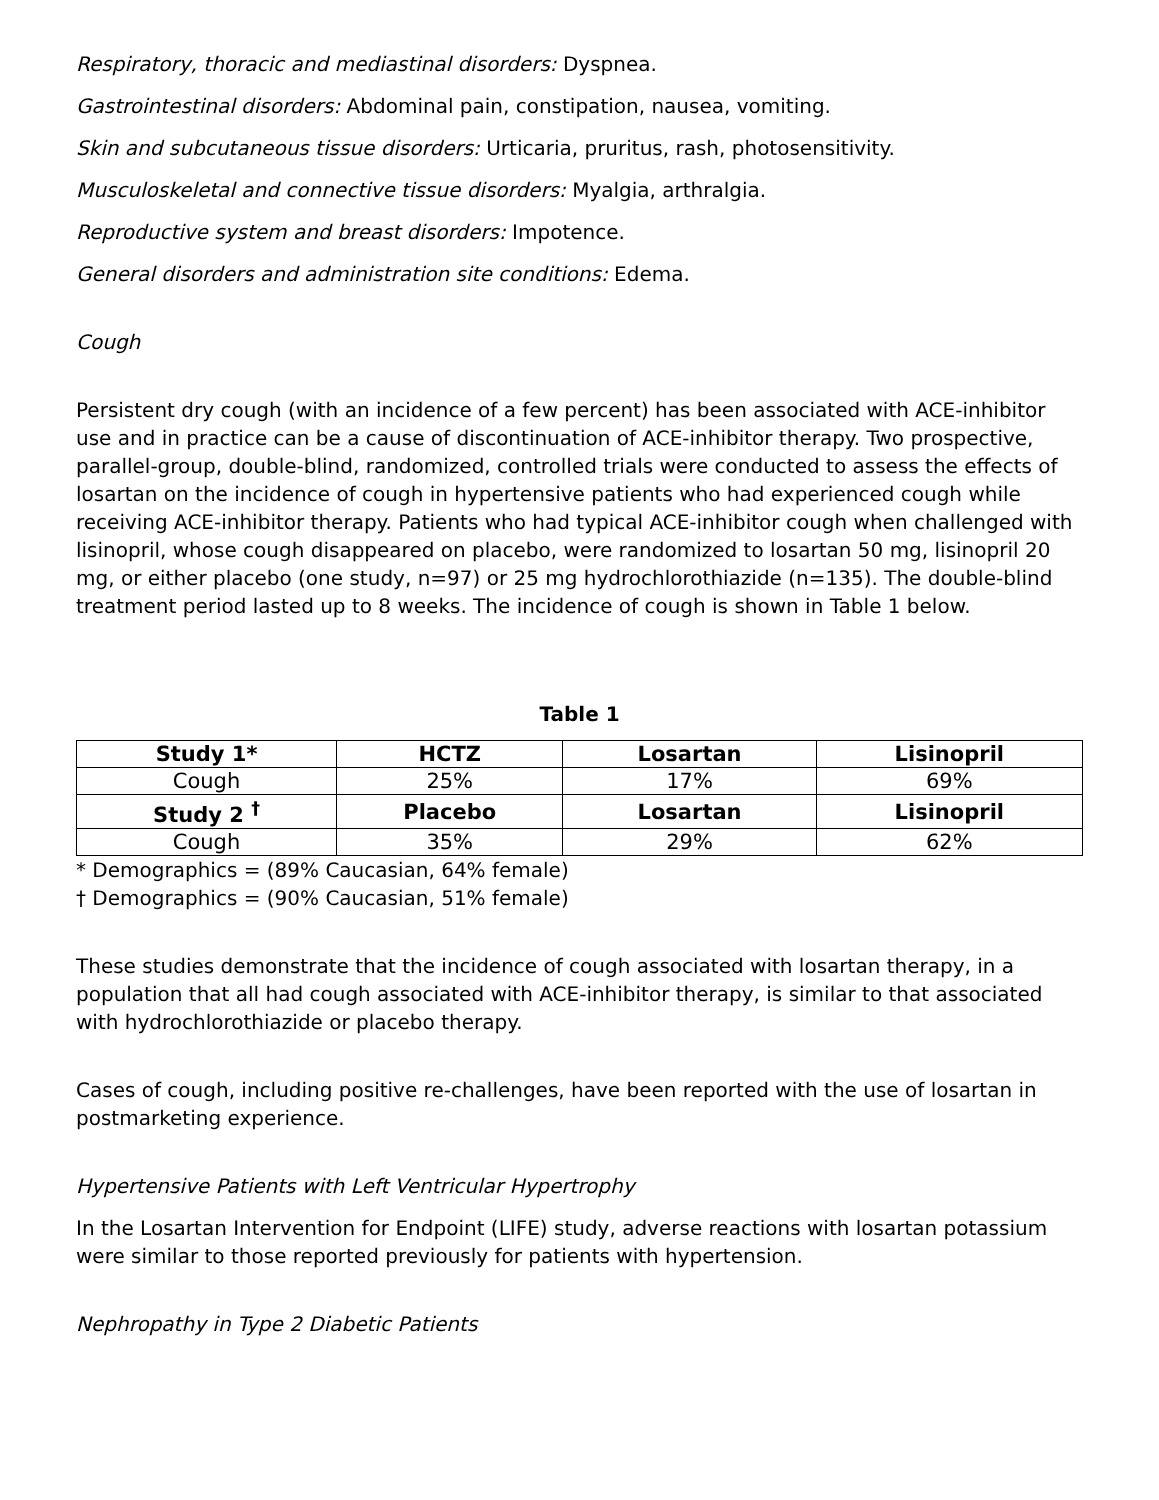Respiratory, thoracic and mediastinal disorders: Dyspnea.
Gastrointestinal disorders: Abdominal pain, constipation, nausea, vomiting.
Skin and subcutaneous tissue disorders: Urticaria, pruritus, rash, photosensitivity.
Musculoskeletal and connective tissue disorders: Myalgia, arthralgia.
Reproductive system and breast disorders: Impotence.
General disorders and administration site conditions: Edema.
Cough
Persistent dry cough (with an incidence of a few percent) has been associated with ACE-inhibitor use and in practice can be a cause of discontinuation of ACE-inhibitor therapy. Two prospective, parallel-group, double-blind, randomized, controlled trials were conducted to assess the effects of losartan on the incidence of cough in hypertensive patients who had experienced cough while receiving ACE-inhibitor therapy. Patients who had typical ACE-inhibitor cough when challenged with lisinopril, whose cough disappeared on placebo, were randomized to losartan 50 mg, lisinopril 20 mg, or either placebo (one study, n=97) or 25 mg hydrochlorothiazide (n=135). The double-blind treatment period lasted up to 8 weeks. The incidence of cough is shown in Table 1 below.
Table 1
| Study 1* | HCTZ | Losartan | Lisinopril |
| --- | --- | --- | --- |
| Cough | 25% | 17% | 69% |
| Study 2 <sup>†</sup> | Placebo | Losartan | Lisinopril |
| Cough | 35% | 29% | 62% |
* Demographics = (89% Caucasian, 64% female)
† Demographics = (90% Caucasian, 51% female)
These studies demonstrate that the incidence of cough associated with losartan therapy, in a population that all had cough associated with ACE-inhibitor therapy, is similar to that associated with hydrochlorothiazide or placebo therapy.
Cases of cough, including positive re-challenges, have been reported with the use of losartan in postmarketing experience.
Hypertensive Patients with Left Ventricular Hypertrophy
In the Losartan Intervention for Endpoint (LIFE) study, adverse reactions with losartan potassium were similar to those reported previously for patients with hypertension.
Nephropathy in Type 2 Diabetic Patients